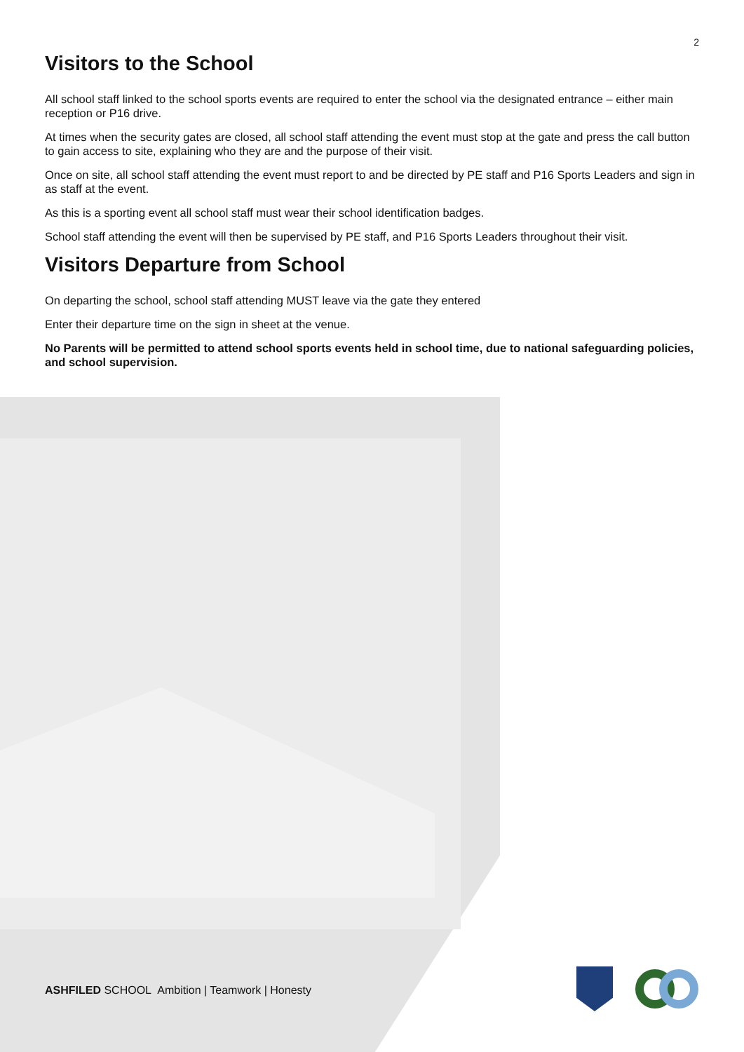2
Visitors to the School
All school staff linked to the school sports events are required to enter the school via the designated entrance – either main reception or P16 drive.
At times when the security gates are closed, all school staff attending the event must stop at the gate and press the call button to gain access to site, explaining who they are and the purpose of their visit.
Once on site, all school staff attending the event must report to and be directed by PE staff and P16 Sports Leaders and sign in as staff at the event.
As this is a sporting event all school staff must wear their school identification badges.
School staff attending the event will then be supervised by PE staff, and P16 Sports Leaders throughout their visit.
Visitors Departure from School
On departing the school, school staff attending MUST leave via the gate they entered
Enter their departure time on the sign in sheet at the venue.
No Parents will be permitted to attend school sports events held in school time, due to national safeguarding policies, and school supervision.
ASHFILED SCHOOL Ambition | Teamwork | Honesty